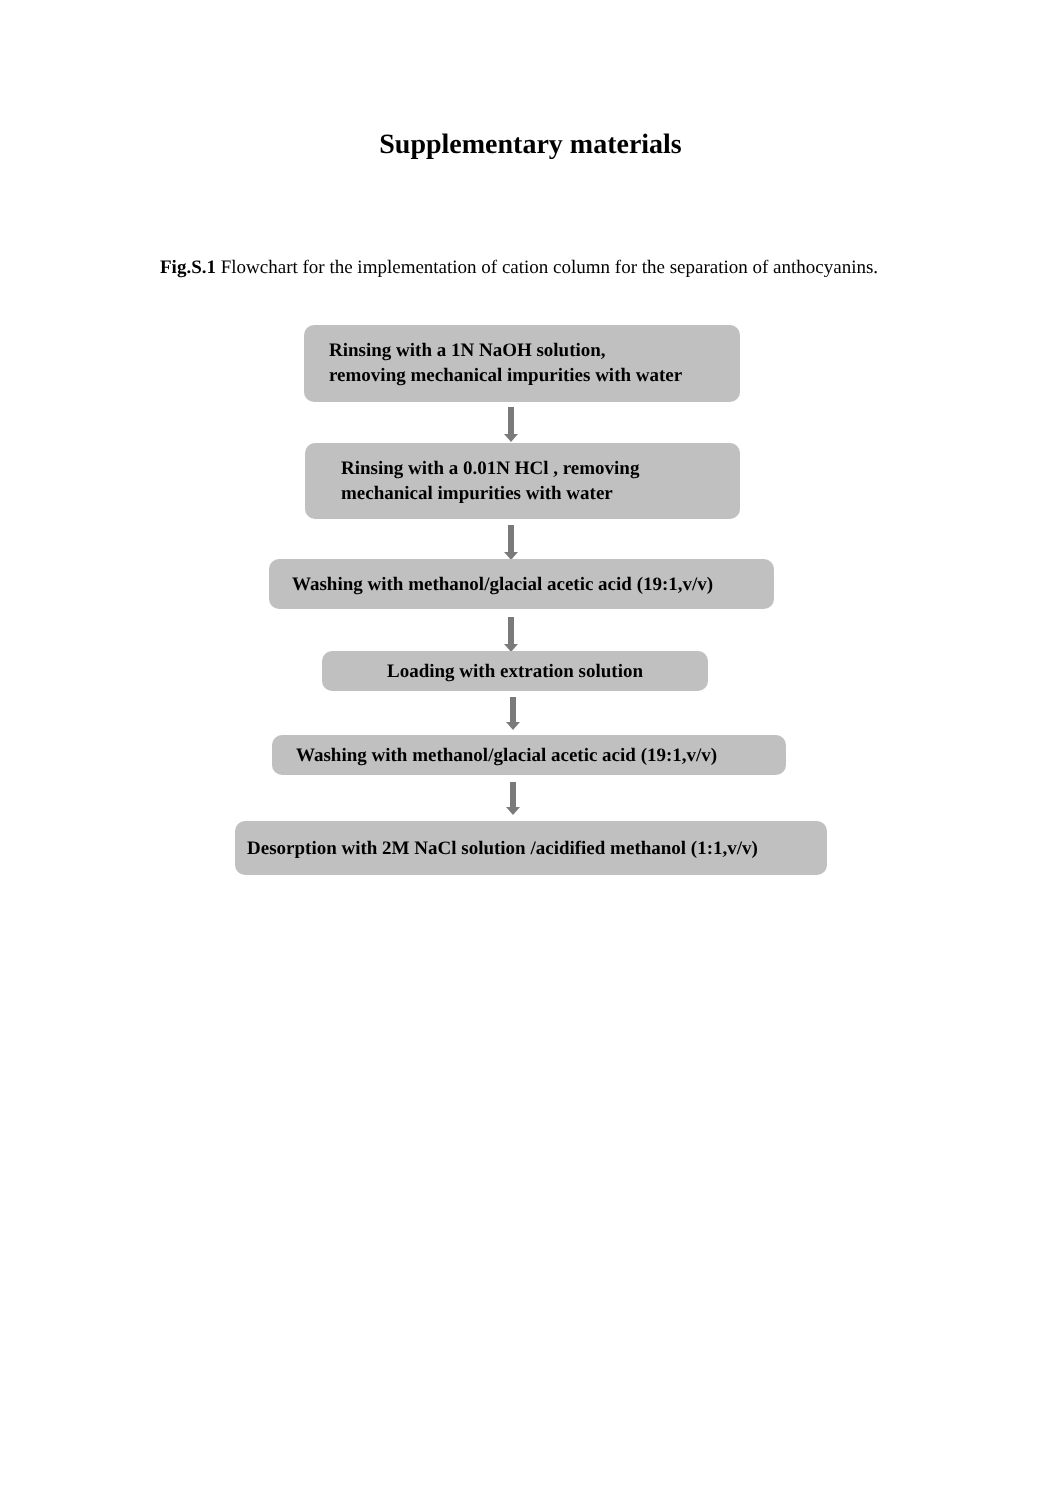Supplementary materials
Fig.S.1 Flowchart for the implementation of cation column for the separation of anthocyanins.
Rinsing with a 1N NaOH solution,
removing mechanical impurities with water
Rinsing with a 0.01N HCl , removing
mechanical impurities with water
Washing with methanol/glacial acetic acid (19:1,v/v)
Loading with extration solution
Washing with methanol/glacial acetic acid (19:1,v/v)
Desorption with 2M NaCl solution /acidified methanol (1:1,v/v)